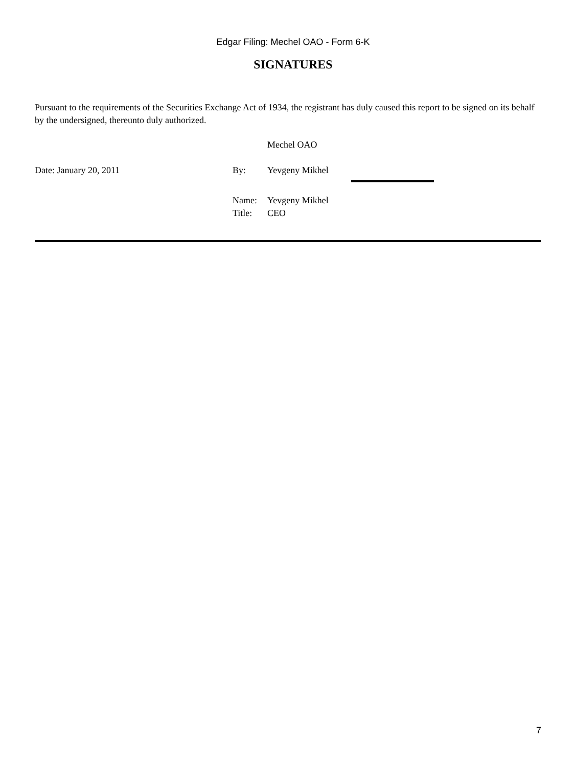Edgar Filing: Mechel OAO - Form 6-K
SIGNATURES
Pursuant to the requirements of the Securities Exchange Act of 1934, the registrant has duly caused this report to be signed on its behalf by the undersigned, thereunto duly authorized.
| | | Mechel OAO |
| Date: January 20, 2011 | By: | Yevgeny Mikhel |
| | Name: | Yevgeny Mikhel |
| | Title: | CEO |
7